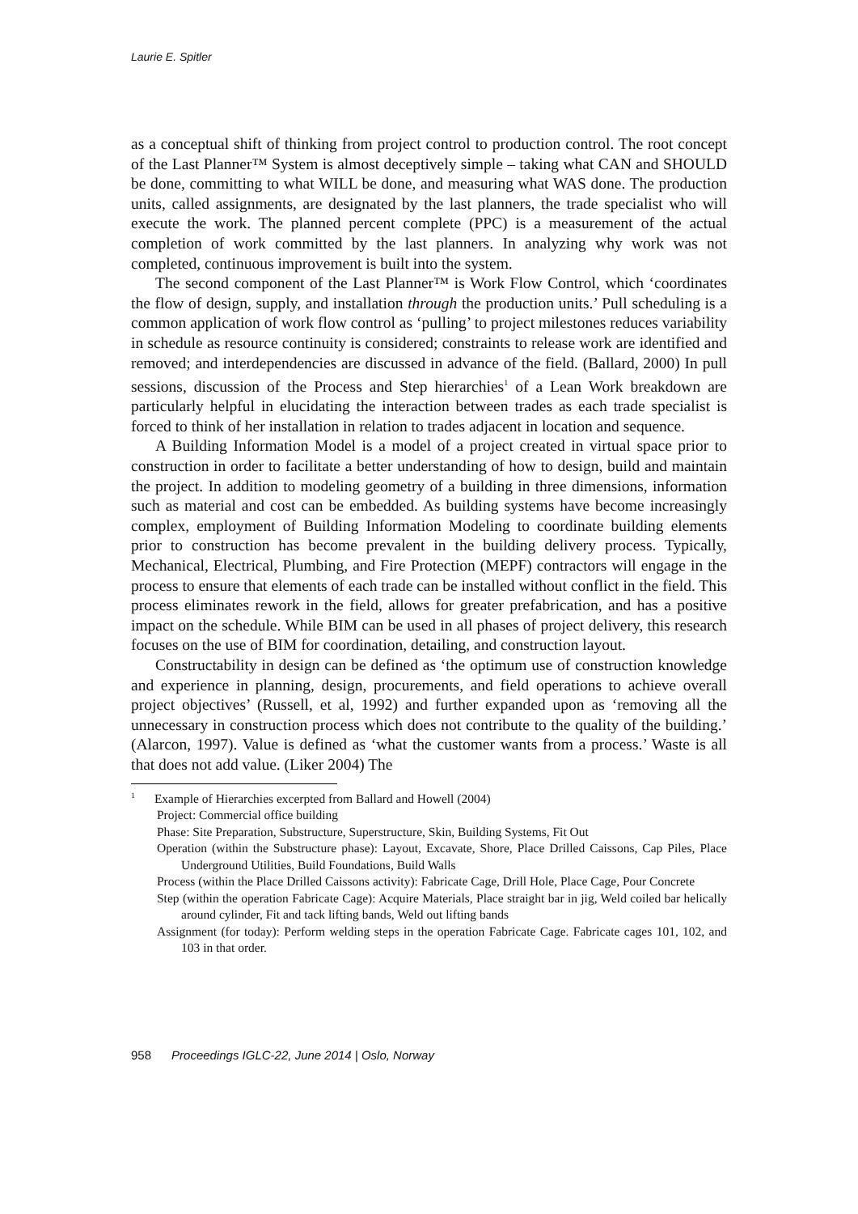Laurie E. Spitler
as a conceptual shift of thinking from project control to production control. The root concept of the Last Planner™ System is almost deceptively simple – taking what CAN and SHOULD be done, committing to what WILL be done, and measuring what WAS done. The production units, called assignments, are designated by the last planners, the trade specialist who will execute the work. The planned percent complete (PPC) is a measurement of the actual completion of work committed by the last planners. In analyzing why work was not completed, continuous improvement is built into the system.
The second component of the Last Planner™ is Work Flow Control, which ‘coordinates the flow of design, supply, and installation through the production units.’ Pull scheduling is a common application of work flow control as ‘pulling’ to project milestones reduces variability in schedule as resource continuity is considered; constraints to release work are identified and removed; and interdependencies are discussed in advance of the field. (Ballard, 2000) In pull sessions, discussion of the Process and Step hierarchies<sup>1</sup> of a Lean Work breakdown are particularly helpful in elucidating the interaction between trades as each trade specialist is forced to think of her installation in relation to trades adjacent in location and sequence.
A Building Information Model is a model of a project created in virtual space prior to construction in order to facilitate a better understanding of how to design, build and maintain the project. In addition to modeling geometry of a building in three dimensions, information such as material and cost can be embedded. As building systems have become increasingly complex, employment of Building Information Modeling to coordinate building elements prior to construction has become prevalent in the building delivery process. Typically, Mechanical, Electrical, Plumbing, and Fire Protection (MEPF) contractors will engage in the process to ensure that elements of each trade can be installed without conflict in the field. This process eliminates rework in the field, allows for greater prefabrication, and has a positive impact on the schedule. While BIM can be used in all phases of project delivery, this research focuses on the use of BIM for coordination, detailing, and construction layout.
Constructability in design can be defined as ‘the optimum use of construction knowledge and experience in planning, design, procurements, and field operations to achieve overall project objectives’ (Russell, et al, 1992) and further expanded upon as ‘removing all the unnecessary in construction process which does not contribute to the quality of the building.’ (Alarcon, 1997). Value is defined as ‘what the customer wants from a process.’ Waste is all that does not add value. (Liker 2004) The
<sup>1</sup> Example of Hierarchies excerpted from Ballard and Howell (2004)
Project: Commercial office building
Phase: Site Preparation, Substructure, Superstructure, Skin, Building Systems, Fit Out
Operation (within the Substructure phase): Layout, Excavate, Shore, Place Drilled Caissons, Cap Piles, Place Underground Utilities, Build Foundations, Build Walls
Process (within the Place Drilled Caissons activity): Fabricate Cage, Drill Hole, Place Cage, Pour Concrete
Step (within the operation Fabricate Cage): Acquire Materials, Place straight bar in jig, Weld coiled bar helically around cylinder, Fit and tack lifting bands, Weld out lifting bands
Assignment (for today): Perform welding steps in the operation Fabricate Cage. Fabricate cages 101, 102, and 103 in that order.
958 Proceedings IGLC-22, June 2014 | Oslo, Norway